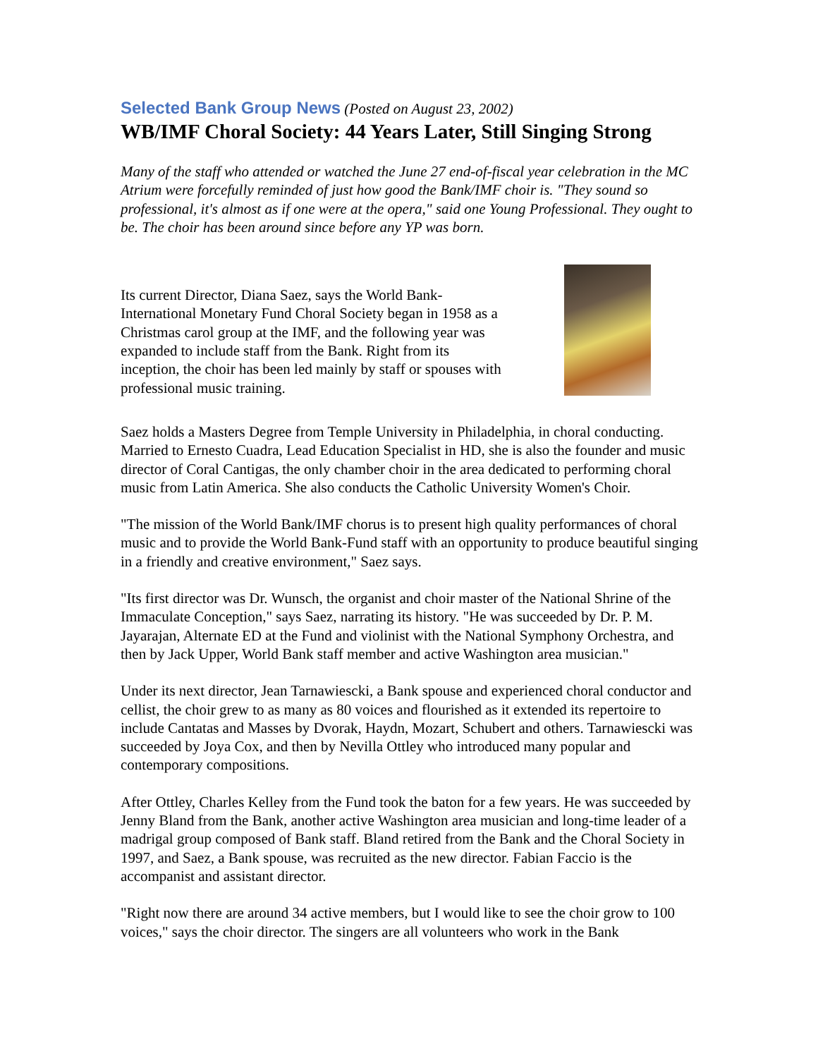Selected Bank Group News (Posted on August 23, 2002)
WB/IMF Choral Society: 44 Years Later, Still Singing Strong
Many of the staff who attended or watched the June 27 end-of-fiscal year celebration in the MC Atrium were forcefully reminded of just how good the Bank/IMF choir is. "They sound so professional, it's almost as if one were at the opera," said one Young Professional. They ought to be. The choir has been around since before any YP was born.
Its current Director, Diana Saez, says the World Bank-International Monetary Fund Choral Society began in 1958 as a Christmas carol group at the IMF, and the following year was expanded to include staff from the Bank. Right from its inception, the choir has been led mainly by staff or spouses with professional music training.
Saez holds a Masters Degree from Temple University in Philadelphia, in choral conducting. Married to Ernesto Cuadra, Lead Education Specialist in HD, she is also the founder and music director of Coral Cantigas, the only chamber choir in the area dedicated to performing choral music from Latin America. She also conducts the Catholic University Women's Choir.
"The mission of the World Bank/IMF chorus is to present high quality performances of choral music and to provide the World Bank-Fund staff with an opportunity to produce beautiful singing in a friendly and creative environment," Saez says.
"Its first director was Dr. Wunsch, the organist and choir master of the National Shrine of the Immaculate Conception," says Saez, narrating its history. "He was succeeded by Dr. P. M. Jayarajan, Alternate ED at the Fund and violinist with the National Symphony Orchestra, and then by Jack Upper, World Bank staff member and active Washington area musician."
Under its next director, Jean Tarnawiescki, a Bank spouse and experienced choral conductor and cellist, the choir grew to as many as 80 voices and flourished as it extended its repertoire to include Cantatas and Masses by Dvorak, Haydn, Mozart, Schubert and others. Tarnawiescki was succeeded by Joya Cox, and then by Nevilla Ottley who introduced many popular and contemporary compositions.
After Ottley, Charles Kelley from the Fund took the baton for a few years. He was succeeded by Jenny Bland from the Bank, another active Washington area musician and long-time leader of a madrigal group composed of Bank staff. Bland retired from the Bank and the Choral Society in 1997, and Saez, a Bank spouse, was recruited as the new director. Fabian Faccio is the accompanist and assistant director.
"Right now there are around 34 active members, but I would like to see the choir grow to 100 voices," says the choir director. The singers are all volunteers who work in the Bank